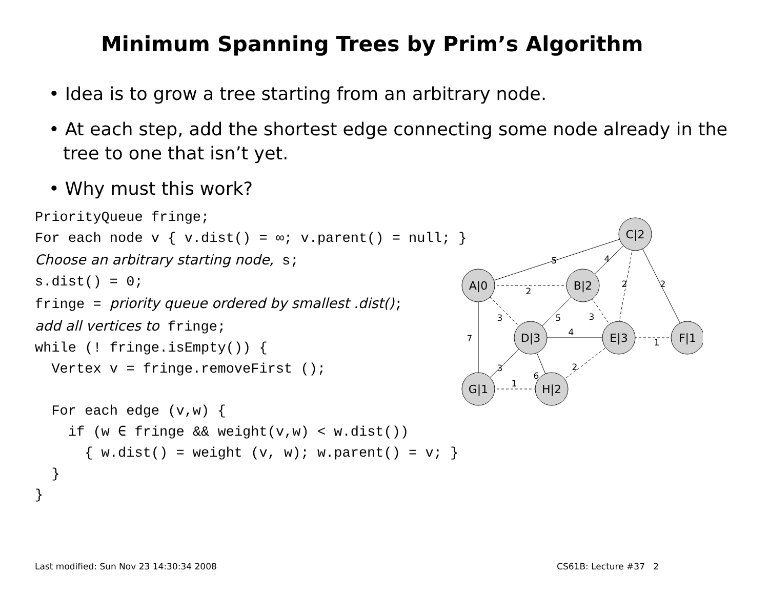Minimum Spanning Trees by Prim’s Algorithm
• Idea is to grow a tree starting from an arbitrary node.
• At each step, add the shortest edge connecting some node already in the tree to one that isn’t yet.
• Why must this work?
PriorityQueue fringe;
For each node v { v.dist() = ∞; v.parent() = null; }
Choose an arbitrary starting node, s;
s.dist() = 0;
fringe = priority queue ordered by smallest .dist();
add all vertices to fringe;
while (! fringe.isEmpty()) {
  Vertex v = fringe.removeFirst ();

  For each edge (v,w) {
    if (w ∈ fringe && weight(v,w) < w.dist())
      { w.dist() = weight (v, w); w.parent() = v; }
  }
}
C|2
A|0
B|2
D|3
E|3
F|1
G|1
H|2
5
4
2
2
2
3
5
3
7
4
1
3
6
2
1
Last modified: Sun Nov 23 14:30:34 2008 CS61B: Lecture #37 2